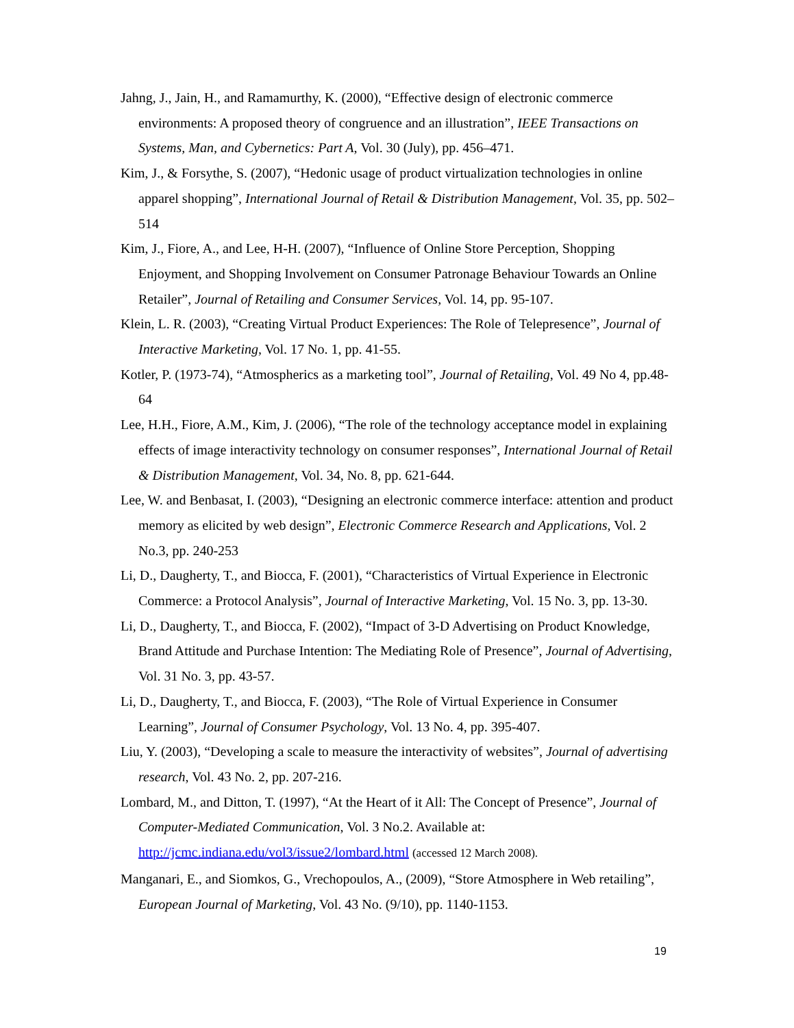Jahng, J., Jain, H., and Ramamurthy, K. (2000), “Effective design of electronic commerce environments: A proposed theory of congruence and an illustration”, IEEE Transactions on Systems, Man, and Cybernetics: Part A, Vol. 30 (July), pp. 456–471.
Kim, J., & Forsythe, S. (2007), “Hedonic usage of product virtualization technologies in online apparel shopping”, International Journal of Retail & Distribution Management, Vol. 35, pp. 502–514
Kim, J., Fiore, A., and Lee, H-H. (2007), “Influence of Online Store Perception, Shopping Enjoyment, and Shopping Involvement on Consumer Patronage Behaviour Towards an Online Retailer”, Journal of Retailing and Consumer Services, Vol. 14, pp. 95-107.
Klein, L. R. (2003), “Creating Virtual Product Experiences: The Role of Telepresence”, Journal of Interactive Marketing, Vol. 17 No. 1, pp. 41-55.
Kotler, P. (1973-74), “Atmospherics as a marketing tool”, Journal of Retailing, Vol. 49 No 4, pp.48-64
Lee, H.H., Fiore, A.M., Kim, J. (2006), “The role of the technology acceptance model in explaining effects of image interactivity technology on consumer responses”, International Journal of Retail & Distribution Management, Vol. 34, No. 8, pp. 621-644.
Lee, W. and Benbasat, I. (2003), “Designing an electronic commerce interface: attention and product memory as elicited by web design”, Electronic Commerce Research and Applications, Vol. 2 No.3, pp. 240-253
Li, D., Daugherty, T., and Biocca, F. (2001), “Characteristics of Virtual Experience in Electronic Commerce: a Protocol Analysis”, Journal of Interactive Marketing, Vol. 15 No. 3, pp. 13-30.
Li, D., Daugherty, T., and Biocca, F. (2002), “Impact of 3-D Advertising on Product Knowledge, Brand Attitude and Purchase Intention: The Mediating Role of Presence”, Journal of Advertising, Vol. 31 No. 3, pp. 43-57.
Li, D., Daugherty, T., and Biocca, F. (2003), “The Role of Virtual Experience in Consumer Learning”, Journal of Consumer Psychology, Vol. 13 No. 4, pp. 395-407.
Liu, Y. (2003), “Developing a scale to measure the interactivity of websites”, Journal of advertising research, Vol. 43 No. 2, pp. 207-216.
Lombard, M., and Ditton, T. (1997), “At the Heart of it All: The Concept of Presence”, Journal of Computer-Mediated Communication, Vol. 3 No.2. Available at: http://jcmc.indiana.edu/vol3/issue2/lombard.html (accessed 12 March 2008).
Manganari, E., and Siomkos, G., Vrechopoulos, A., (2009), “Store Atmosphere in Web retailing”, European Journal of Marketing, Vol. 43 No. (9/10), pp. 1140-1153.
19